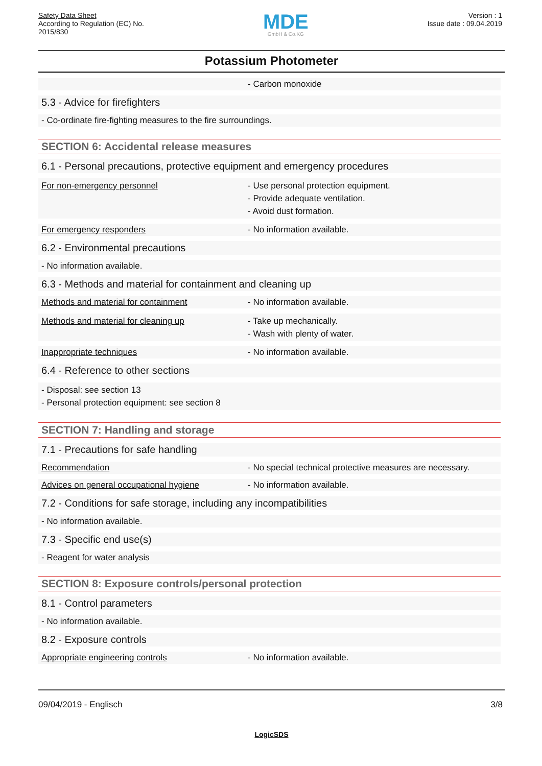Safety Data Sheet
According to Regulation (EC) No.
2015/830
MDE
GmbH & Co.KG
Version : 1
Issue date : 09.04.2019
Potassium Photometer
- Carbon monoxide
5.3 - Advice for firefighters
- Co-ordinate fire-fighting measures to the fire surroundings.
SECTION 6: Accidental release measures
6.1 - Personal precautions, protective equipment and emergency procedures
For non-emergency personnel - Use personal protection equipment.
- Provide adequate ventilation.
- Avoid dust formation.
For emergency responders - No information available.
6.2 - Environmental precautions
- No information available.
6.3 - Methods and material for containment and cleaning up
Methods and material for containment - No information available.
Methods and material for cleaning up - Take up mechanically.
- Wash with plenty of water.
Inappropriate techniques - No information available.
6.4 - Reference to other sections
- Disposal: see section 13
- Personal protection equipment: see section 8
SECTION 7: Handling and storage
7.1 - Precautions for safe handling
Recommendation - No special technical protective measures are necessary.
Advices on general occupational hygiene - No information available.
7.2 - Conditions for safe storage, including any incompatibilities
- No information available.
7.3 - Specific end use(s)
- Reagent for water analysis
SECTION 8: Exposure controls/personal protection
8.1 - Control parameters
- No information available.
8.2 - Exposure controls
Appropriate engineering controls - No information available.
09/04/2019 - Englisch 3/8
LogicSDS